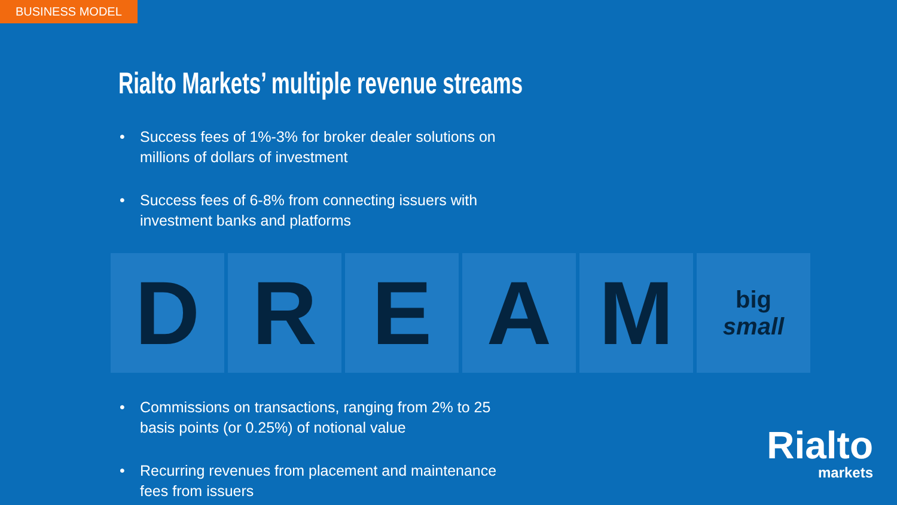BUSINESS MODEL
Rialto Markets’ multiple revenue streams
• Success fees of 1%-3% for broker dealer solutions on millions of dollars of investment
• Success fees of 6-8% from connecting issuers with investment banks and platforms
D R E A M
big
small
• Commissions on transactions, ranging from 2% to 25 basis points (or 0.25%) of notional value
• Recurring revenues from placement and maintenance fees from issuers
Rialto
markets